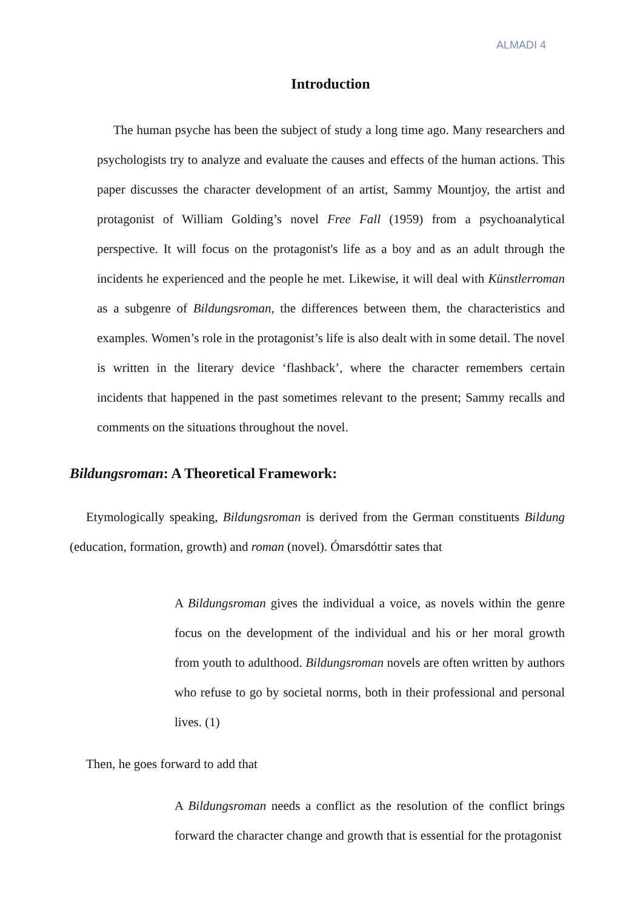ALMADI 4
Introduction
The human psyche has been the subject of study a long time ago. Many researchers and psychologists try to analyze and evaluate the causes and effects of the human actions. This paper discusses the character development of an artist, Sammy Mountjoy, the artist and protagonist of William Golding’s novel Free Fall (1959) from a psychoanalytical perspective. It will focus on the protagonist's life as a boy and as an adult through the incidents he experienced and the people he met. Likewise, it will deal with Künstlerroman as a subgenre of Bildungsroman, the differences between them, the characteristics and examples. Women’s role in the protagonist’s life is also dealt with in some detail. The novel is written in the literary device ‘flashback’, where the character remembers certain incidents that happened in the past sometimes relevant to the present; Sammy recalls and comments on the situations throughout the novel.
Bildungsroman: A Theoretical Framework:
Etymologically speaking, Bildungsroman is derived from the German constituents Bildung (education, formation, growth) and roman (novel). Ómarsdóttir sates that
A Bildungsroman gives the individual a voice, as novels within the genre focus on the development of the individual and his or her moral growth from youth to adulthood. Bildungsroman novels are often written by authors who refuse to go by societal norms, both in their professional and personal lives. (1)
Then, he goes forward to add that
A Bildungsroman needs a conflict as the resolution of the conflict brings forward the character change and growth that is essential for the protagonist